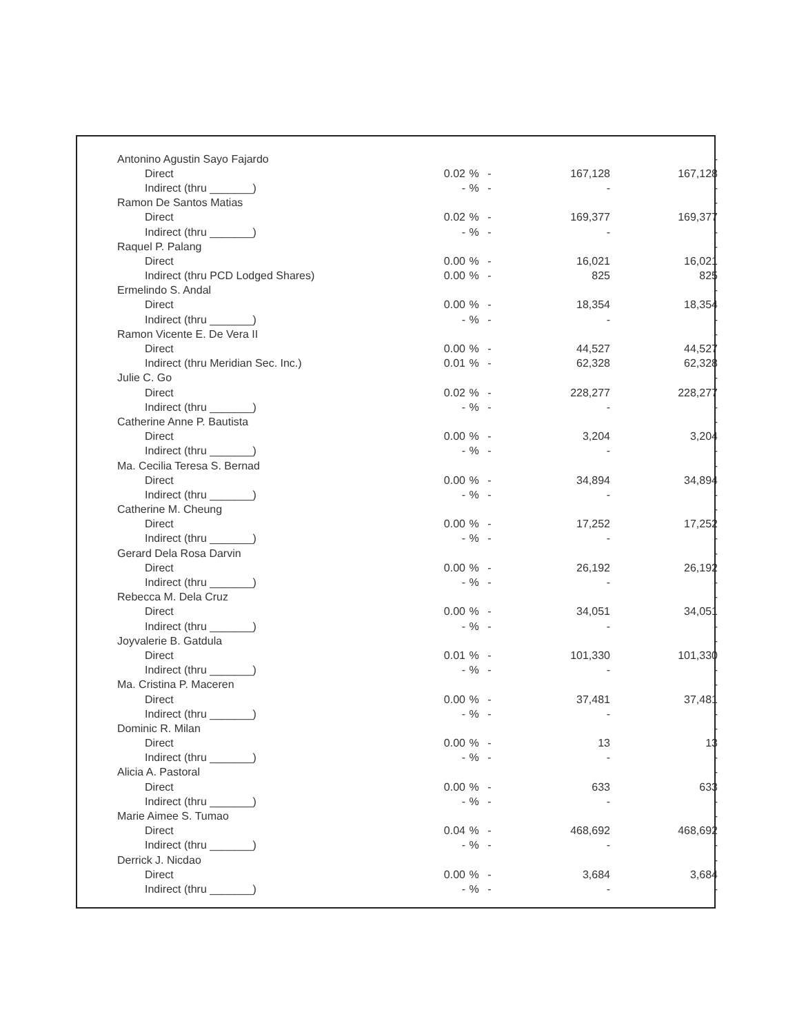| Antonino Agustin Sayo Fajardo | | | | | - |
| Direct | 0.02 | % | - | 167,128 | 167,128 |
| Indirect (thru _______) | - | % | - | - | - |
| Ramon De Santos Matias | | | | | - |
| Direct | 0.02 | % | - | 169,377 | 169,377 |
| Indirect (thru _______) | - | % | - | - | - |
| Raquel P. Palang | | | | | - |
| Direct | 0.00 | % | - | 16,021 | 16,021 |
| Indirect (thru PCD Lodged Shares) | 0.00 | % | - | 825 | 825 |
| Ermelindo S. Andal | | | | | - |
| Direct | 0.00 | % | - | 18,354 | 18,354 |
| Indirect (thru _______) | - | % | - | - | - |
| Ramon Vicente E. De Vera II | | | | | - |
| Direct | 0.00 | % | - | 44,527 | 44,527 |
| Indirect (thru Meridian Sec. Inc.) | 0.01 | % | - | 62,328 | 62,328 |
| Julie C. Go | | | | | - |
| Direct | 0.02 | % | - | 228,277 | 228,277 |
| Indirect (thru _______) | - | % | - | - | - |
| Catherine Anne P. Bautista | | | | | - |
| Direct | 0.00 | % | - | 3,204 | 3,204 |
| Indirect (thru _______) | - | % | - | - | - |
| Ma. Cecilia Teresa S. Bernad | | | | | - |
| Direct | 0.00 | % | - | 34,894 | 34,894 |
| Indirect (thru _______) | - | % | - | - | - |
| Catherine M. Cheung | | | | | - |
| Direct | 0.00 | % | - | 17,252 | 17,252 |
| Indirect (thru _______) | - | % | - | - | - |
| Gerard Dela Rosa Darvin | | | | | - |
| Direct | 0.00 | % | - | 26,192 | 26,192 |
| Indirect (thru _______) | - | % | - | - | - |
| Rebecca M. Dela Cruz | | | | | - |
| Direct | 0.00 | % | - | 34,051 | 34,051 |
| Indirect (thru _______) | - | % | - | - | - |
| Joyvalerie B. Gatdula | | | | | - |
| Direct | 0.01 | % | - | 101,330 | 101,330 |
| Indirect (thru _______) | - | % | - | - | - |
| Ma. Cristina P. Maceren | | | | | - |
| Direct | 0.00 | % | - | 37,481 | 37,481 |
| Indirect (thru _______) | - | % | - | - | - |
| Dominic R. Milan | | | | | - |
| Direct | 0.00 | % | - | 13 | 13 |
| Indirect (thru _______) | - | % | - | - | - |
| Alicia A. Pastoral | | | | | - |
| Direct | 0.00 | % | - | 633 | 633 |
| Indirect (thru _______) | - | % | - | - | - |
| Marie Aimee S. Tumao | | | | | - |
| Direct | 0.04 | % | - | 468,692 | 468,692 |
| Indirect (thru _______) | - | % | - | - | - |
| Derrick J. Nicdao | | | | | - |
| Direct | 0.00 | % | - | 3,684 | 3,684 |
| Indirect (thru _______) | - | % | - | - | - |